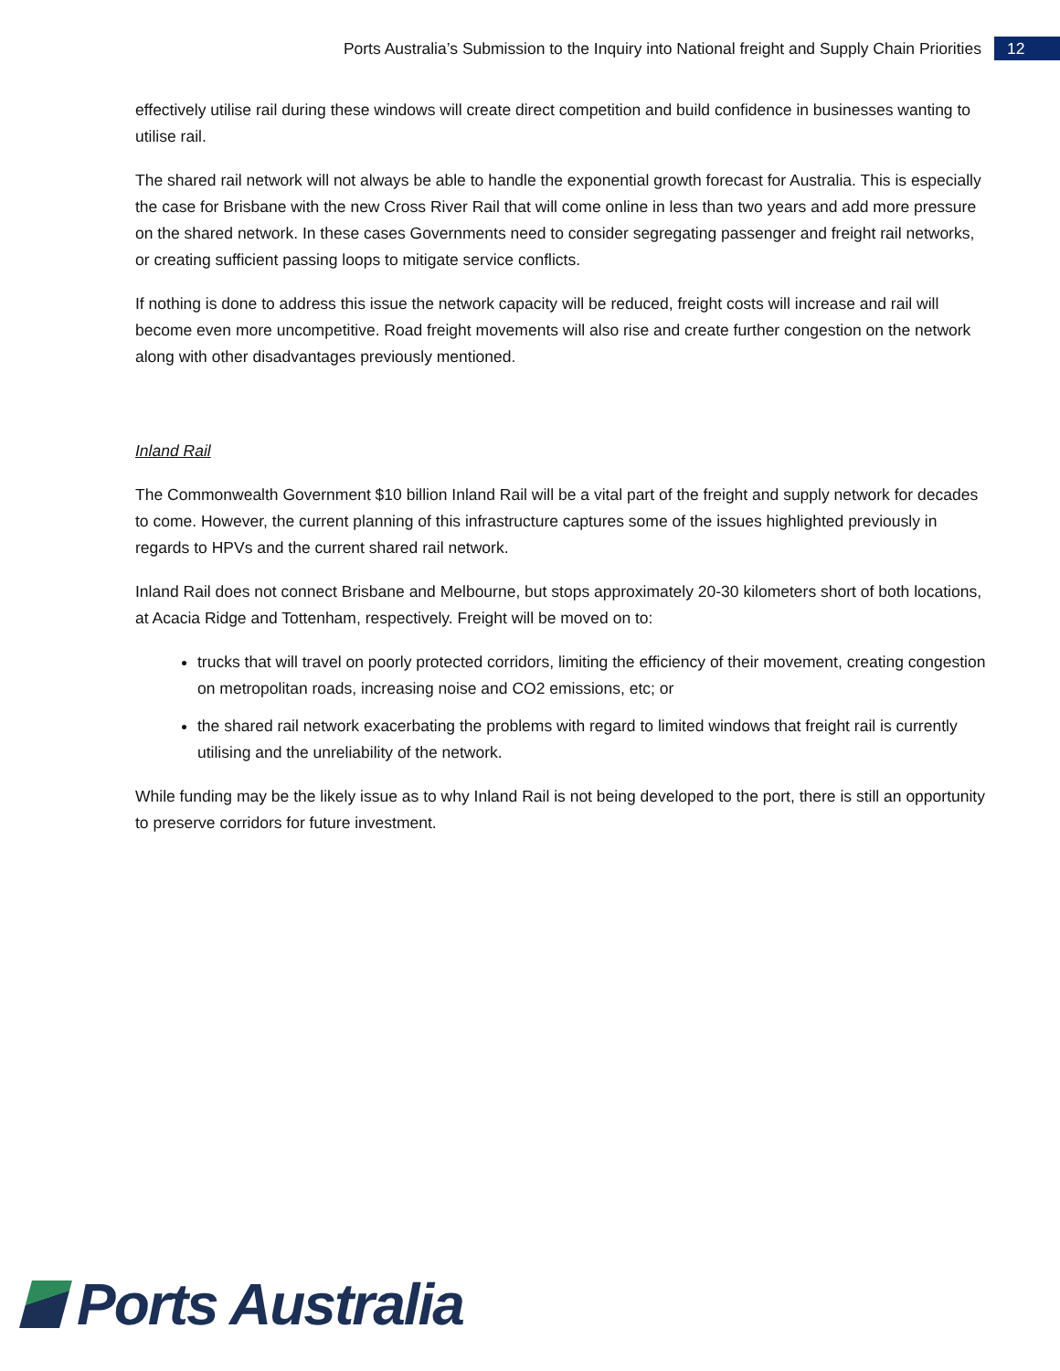Ports Australia’s Submission to the Inquiry into National freight and Supply Chain Priorities
12
effectively utilise rail during these windows will create direct competition and build confidence in businesses wanting to utilise rail.
The shared rail network will not always be able to handle the exponential growth forecast for Australia. This is especially the case for Brisbane with the new Cross River Rail that will come online in less than two years and add more pressure on the shared network. In these cases Governments need to consider segregating passenger and freight rail networks, or creating sufficient passing loops to mitigate service conflicts.
If nothing is done to address this issue the network capacity will be reduced, freight costs will increase and rail will become even more uncompetitive. Road freight movements will also rise and create further congestion on the network along with other disadvantages previously mentioned.
Inland Rail
The Commonwealth Government $10 billion Inland Rail will be a vital part of the freight and supply network for decades to come. However, the current planning of this infrastructure captures some of the issues highlighted previously in regards to HPVs and the current shared rail network.
Inland Rail does not connect Brisbane and Melbourne, but stops approximately 20-30 kilometers short of both locations, at Acacia Ridge and Tottenham, respectively. Freight will be moved on to:
trucks that will travel on poorly protected corridors, limiting the efficiency of their movement, creating congestion on metropolitan roads, increasing noise and CO2 emissions, etc; or
the shared rail network exacerbating the problems with regard to limited windows that freight rail is currently utilising and the unreliability of the network.
While funding may be the likely issue as to why Inland Rail is not being developed to the port, there is still an opportunity to preserve corridors for future investment.
Ports Australia